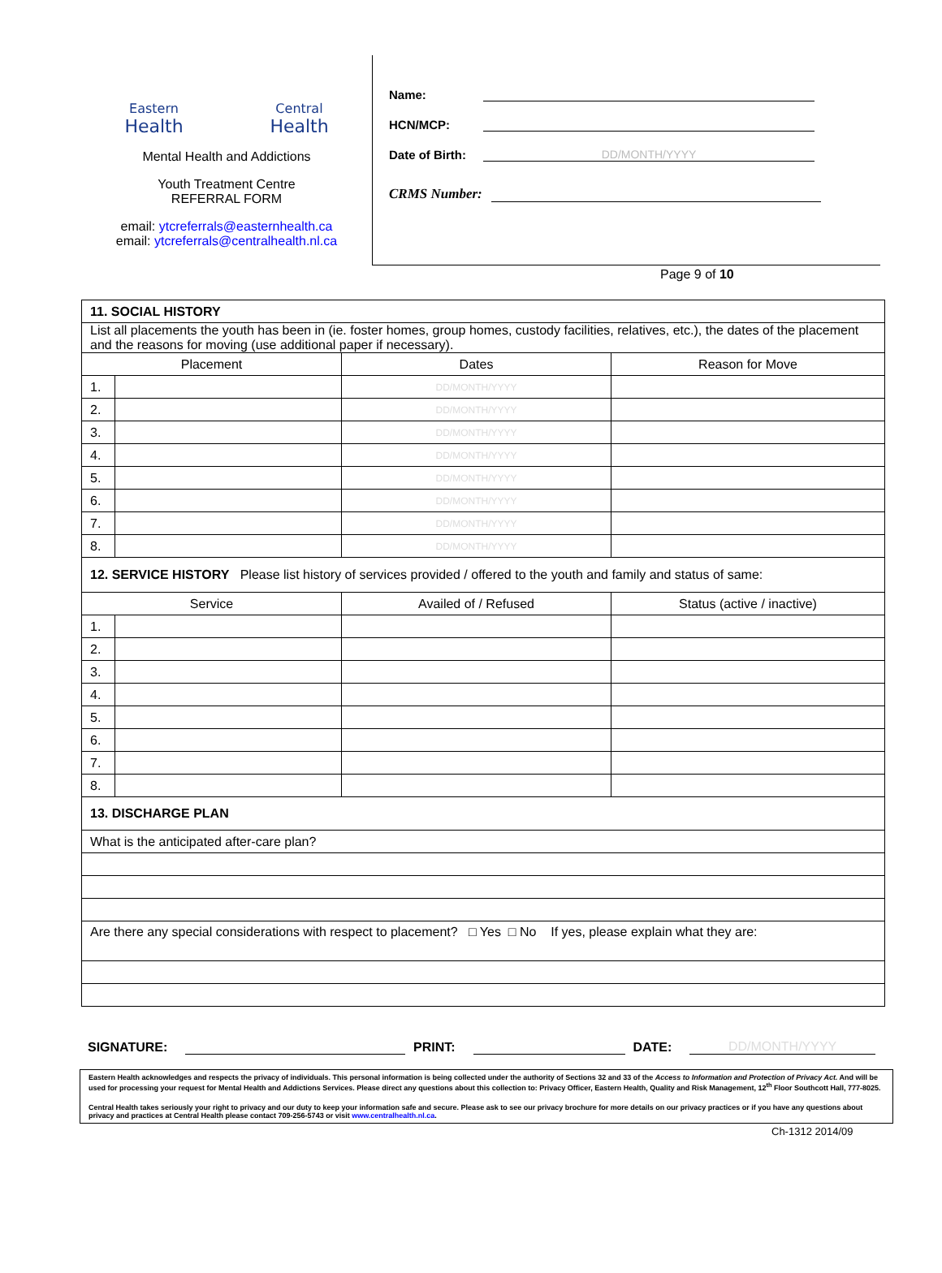Eastern
Health
Central
Health
Mental Health and Addictions
Youth Treatment Centre
REFERRAL FORM
email: ytcreferrals@easternhealth.ca
email: ytcreferrals@centralhealth.nl.ca
Name:
HCN/MCP:
Date of Birth: DD/MONTH/YYYY
CRMS Number:
Page 9 of 10
| 11. SOCIAL HISTORY | | | |
| List all placements the youth has been in (ie. foster homes, group homes, custody facilities, relatives, etc.), the dates of the placement and the reasons for moving (use additional paper if necessary). | | | |
| Placement | | Dates | Reason for Move |
| 1. | | DD/MONTH/YYYY | |
| 2. | | DD/MONTH/YYYY | |
| 3. | | DD/MONTH/YYYY | |
| 4. | | DD/MONTH/YYYY | |
| 5. | | DD/MONTH/YYYY | |
| 6. | | DD/MONTH/YYYY | |
| 7. | | DD/MONTH/YYYY | |
| 8. | | DD/MONTH/YYYY | |
| 12. SERVICE HISTORY Please list history of services provided / offered to the youth and family and status of same: | | | |
| Service | | Availed of / Refused | Status (active / inactive) |
| 1. | | | |
| 2. | | | |
| 3. | | | |
| 4. | | | |
| 5. | | | |
| 6. | | | |
| 7. | | | |
| 8. | | | |
| 13. DISCHARGE PLAN | | | |
| What is the anticipated after-care plan? | | | |
| Are there any special considerations with respect to placement? □ Yes □ No If yes, please explain what they are: | | | |
SIGNATURE: PRINT: DATE: DD/MONTH/YYYY
Eastern Health acknowledges and respects the privacy of individuals. This personal information is being collected under the authority of Sections 32 and 33 of the Access to Information and Protection of Privacy Act. And will be used for processing your request for Mental Health and Addictions Services. Please direct any questions about this collection to: Privacy Officer, Eastern Health, Quality and Risk Management, 12<sup>th</sup> Floor Southcott Hall, 777-8025.
Central Health takes seriously your right to privacy and our duty to keep your information safe and secure. Please ask to see our privacy brochure for more details on our privacy practices or if you have any questions about privacy and practices at Central Health please contact 709-256-5743 or visit www.centralhealth.nl.ca.
Ch-1312 2014/09